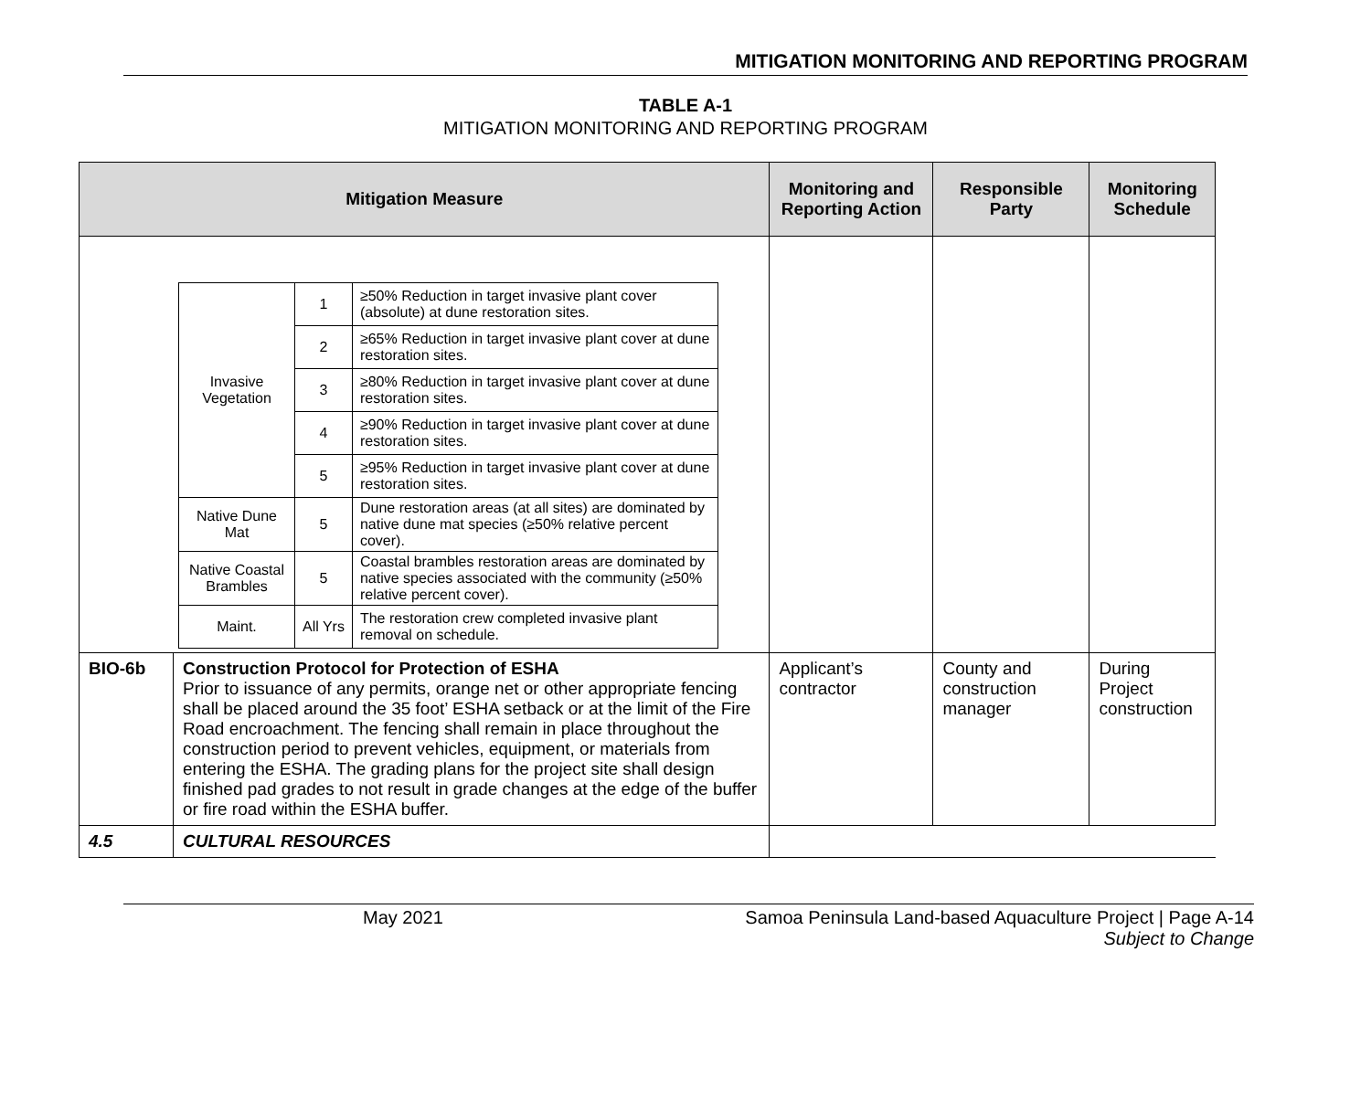MITIGATION MONITORING AND REPORTING PROGRAM
TABLE A-1
MITIGATION MONITORING AND REPORTING PROGRAM
| Mitigation Measure | | Monitoring and Reporting Action | Responsible Party | Monitoring Schedule |
| --- | --- | --- | --- | --- |
| / Invasive Vegetation / 1 / ≥50% Reduction in target invasive plant cover (absolute) at dune restoration sites. / / / 2 / ≥65% Reduction in target invasive plant cover at dune restoration sites. / / / 3 / ≥80% Reduction in target invasive plant cover at dune restoration sites. / / / 4 / ≥90% Reduction in target invasive plant cover at dune restoration sites. / / / 5 / ≥95% Reduction in target invasive plant cover at dune restoration sites. / / Native Dune Mat / 5 / Dune restoration areas (at all sites) are dominated by native dune mat species (≥50% relative percent cover). / / Native Coastal Brambles / 5 / Coastal brambles restoration areas are dominated by native species associated with the community (≥50% relative percent cover). / / Maint. / All Yrs / The restoration crew completed invasive plant removal on schedule. / | | | | |
| BIO-6b | Construction Protocol for Protection of ESHA Prior to issuance of any permits, orange net or other appropriate fencing shall be placed around the 35 foot’ ESHA setback or at the limit of the Fire Road encroachment. The fencing shall remain in place throughout the construction period to prevent vehicles, equipment, or materials from entering the ESHA. The grading plans for the project site shall design finished pad grades to not result in grade changes at the edge of the buffer or fire road within the ESHA buffer. | Applicant’s contractor | County and construction manager | During Project construction |
| 4.5 | CULTURAL RESOURCES | | | |
May 2021 Samoa Peninsula Land-based Aquaculture Project | Page A-14
Subject to Change